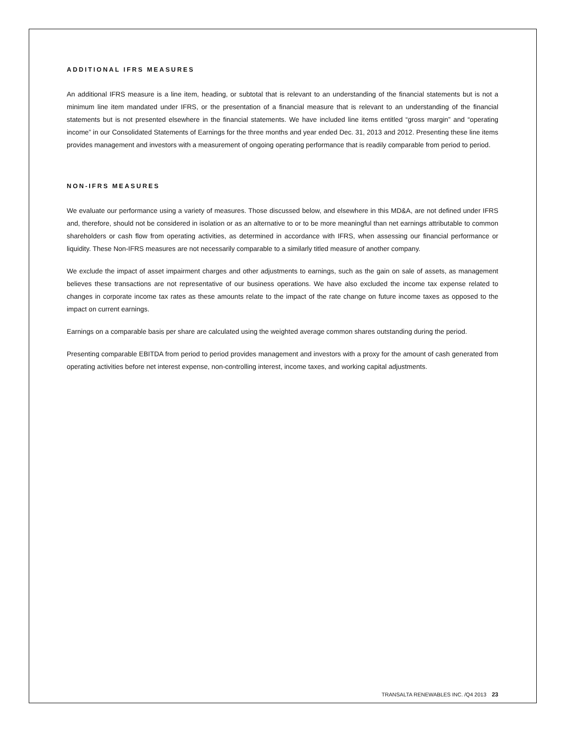ADDITIONAL IFRS MEASURES
An additional IFRS measure is a line item, heading, or subtotal that is relevant to an understanding of the financial statements but is not a minimum line item mandated under IFRS, or the presentation of a financial measure that is relevant to an understanding of the financial statements but is not presented elsewhere in the financial statements. We have included line items entitled “gross margin” and “operating income” in our Consolidated Statements of Earnings for the three months and year ended Dec. 31, 2013 and 2012. Presenting these line items provides management and investors with a measurement of ongoing operating performance that is readily comparable from period to period.
NON-IFRS MEASURES
We evaluate our performance using a variety of measures. Those discussed below, and elsewhere in this MD&A, are not defined under IFRS and, therefore, should not be considered in isolation or as an alternative to or to be more meaningful than net earnings attributable to common shareholders or cash flow from operating activities, as determined in accordance with IFRS, when assessing our financial performance or liquidity. These Non-IFRS measures are not necessarily comparable to a similarly titled measure of another company.
We exclude the impact of asset impairment charges and other adjustments to earnings, such as the gain on sale of assets, as management believes these transactions are not representative of our business operations. We have also excluded the income tax expense related to changes in corporate income tax rates as these amounts relate to the impact of the rate change on future income taxes as opposed to the impact on current earnings.
Earnings on a comparable basis per share are calculated using the weighted average common shares outstanding during the period.
Presenting comparable EBITDA from period to period provides management and investors with a proxy for the amount of cash generated from operating activities before net interest expense, non-controlling interest, income taxes, and working capital adjustments.
TRANSALTA RENEWABLES INC. /Q4 2013 23